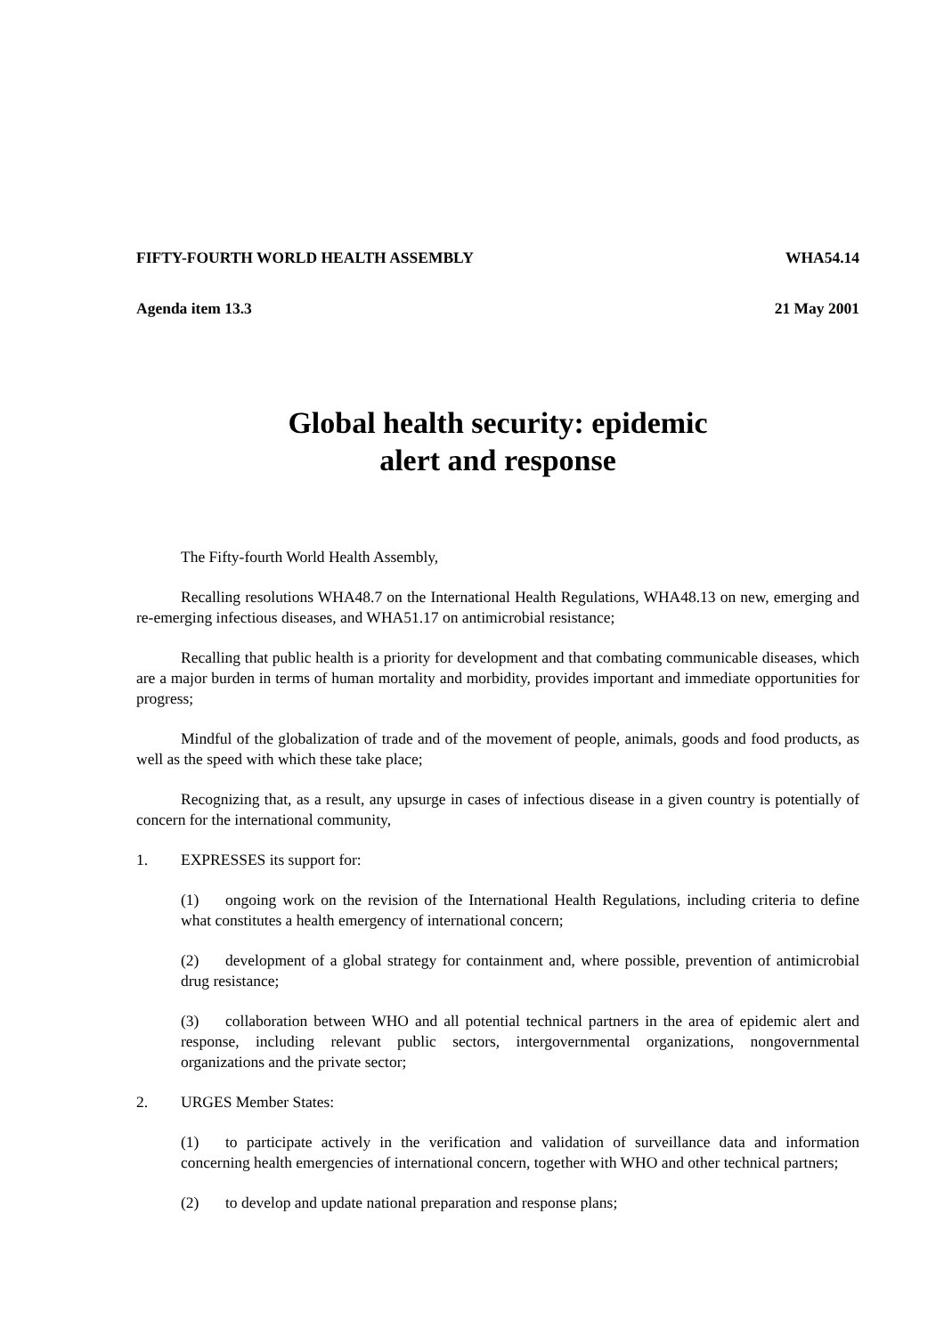FIFTY-FOURTH WORLD HEALTH ASSEMBLY WHA54.14
Agenda item 13.3 21 May 2001
Global health security: epidemic
alert and response
The Fifty-fourth World Health Assembly,
Recalling resolutions WHA48.7 on the International Health Regulations, WHA48.13 on new, emerging and re-emerging infectious diseases, and WHA51.17 on antimicrobial resistance;
Recalling that public health is a priority for development and that combating communicable diseases, which are a major burden in terms of human mortality and morbidity, provides important and immediate opportunities for progress;
Mindful of the globalization of trade and of the movement of people, animals, goods and food products, as well as the speed with which these take place;
Recognizing that, as a result, any upsurge in cases of infectious disease in a given country is potentially of concern for the international community,
1. EXPRESSES its support for:
(1) ongoing work on the revision of the International Health Regulations, including criteria to define what constitutes a health emergency of international concern;
(2) development of a global strategy for containment and, where possible, prevention of antimicrobial drug resistance;
(3) collaboration between WHO and all potential technical partners in the area of epidemic alert and response, including relevant public sectors, intergovernmental organizations, nongovernmental organizations and the private sector;
2. URGES Member States:
(1) to participate actively in the verification and validation of surveillance data and information concerning health emergencies of international concern, together with WHO and other technical partners;
(2) to develop and update national preparation and response plans;